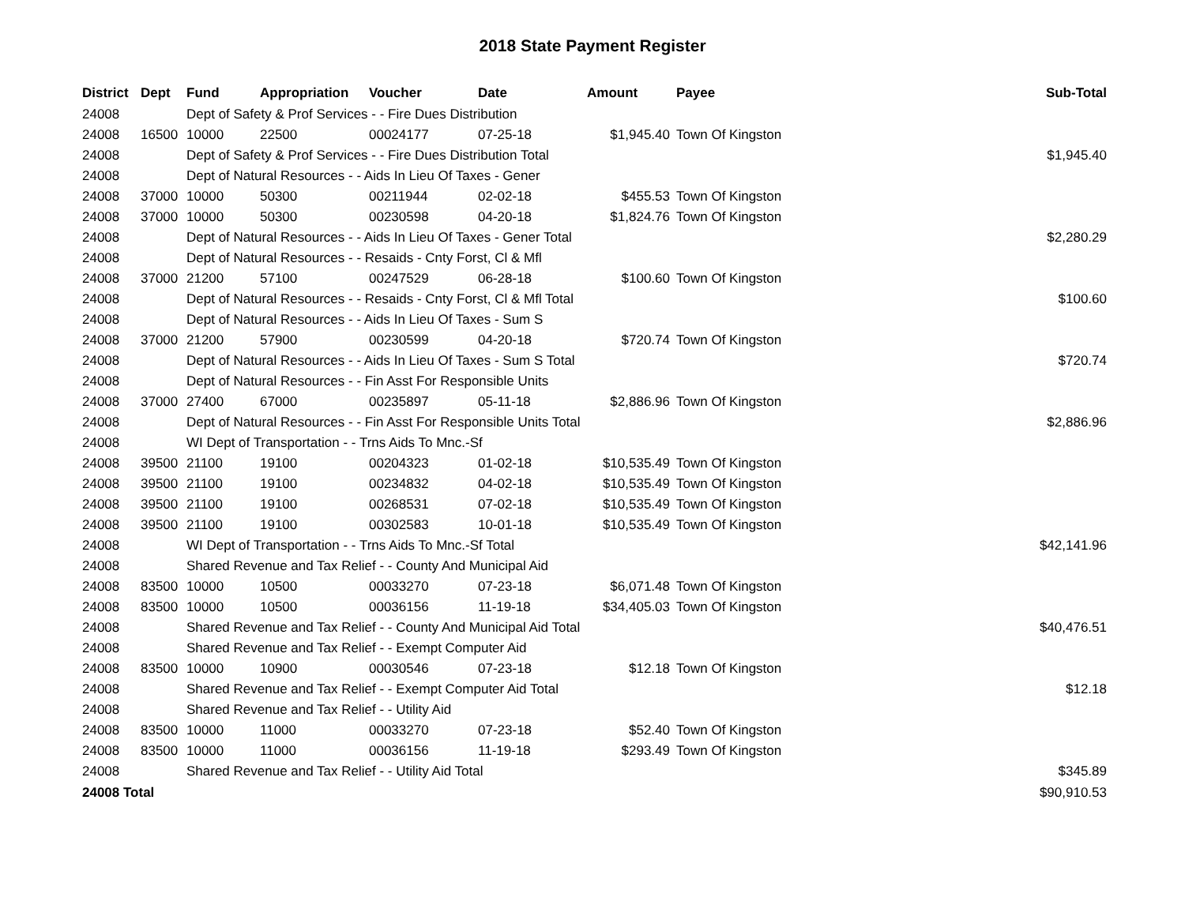2018 State Payment Register
| District | Dept | Fund | Appropriation | Voucher | Date | Amount | Payee | Sub-Total |
| --- | --- | --- | --- | --- | --- | --- | --- | --- |
| 24008 | | Dept of Safety & Prof Services - - Fire Dues Distribution | | | | | | |
| 24008 | 16500 | 10000 | 22500 | 00024177 | 07-25-18 | $1,945.40 | Town Of Kingston | |
| 24008 | | Dept of Safety & Prof Services - - Fire Dues Distribution Total | | | | | | $1,945.40 |
| 24008 | | Dept of Natural Resources - - Aids In Lieu Of Taxes - Gener | | | | | | |
| 24008 | 37000 | 10000 | 50300 | 00211944 | 02-02-18 | $455.53 | Town Of Kingston | |
| 24008 | 37000 | 10000 | 50300 | 00230598 | 04-20-18 | $1,824.76 | Town Of Kingston | |
| 24008 | | Dept of Natural Resources - - Aids In Lieu Of Taxes - Gener Total | | | | | | $2,280.29 |
| 24008 | | Dept of Natural Resources - - Resaids - Cnty Forst, Cl & Mfl | | | | | | |
| 24008 | 37000 | 21200 | 57100 | 00247529 | 06-28-18 | $100.60 | Town Of Kingston | |
| 24008 | | Dept of Natural Resources - - Resaids - Cnty Forst, Cl & Mfl Total | | | | | | $100.60 |
| 24008 | | Dept of Natural Resources - - Aids In Lieu Of Taxes - Sum S | | | | | | |
| 24008 | 37000 | 21200 | 57900 | 00230599 | 04-20-18 | $720.74 | Town Of Kingston | |
| 24008 | | Dept of Natural Resources - - Aids In Lieu Of Taxes - Sum S Total | | | | | | $720.74 |
| 24008 | | Dept of Natural Resources - - Fin Asst For Responsible Units | | | | | | |
| 24008 | 37000 | 27400 | 67000 | 00235897 | 05-11-18 | $2,886.96 | Town Of Kingston | |
| 24008 | | Dept of Natural Resources - - Fin Asst For Responsible Units Total | | | | | | $2,886.96 |
| 24008 | | WI Dept of Transportation - - Trns Aids To Mnc.-Sf | | | | | | |
| 24008 | 39500 | 21100 | 19100 | 00204323 | 01-02-18 | $10,535.49 | Town Of Kingston | |
| 24008 | 39500 | 21100 | 19100 | 00234832 | 04-02-18 | $10,535.49 | Town Of Kingston | |
| 24008 | 39500 | 21100 | 19100 | 00268531 | 07-02-18 | $10,535.49 | Town Of Kingston | |
| 24008 | 39500 | 21100 | 19100 | 00302583 | 10-01-18 | $10,535.49 | Town Of Kingston | |
| 24008 | | WI Dept of Transportation - - Trns Aids To Mnc.-Sf Total | | | | | | $42,141.96 |
| 24008 | | Shared Revenue and Tax Relief - - County And Municipal Aid | | | | | | |
| 24008 | 83500 | 10000 | 10500 | 00033270 | 07-23-18 | $6,071.48 | Town Of Kingston | |
| 24008 | 83500 | 10000 | 10500 | 00036156 | 11-19-18 | $34,405.03 | Town Of Kingston | |
| 24008 | | Shared Revenue and Tax Relief - - County And Municipal Aid Total | | | | | | $40,476.51 |
| 24008 | | Shared Revenue and Tax Relief - - Exempt Computer Aid | | | | | | |
| 24008 | 83500 | 10000 | 10900 | 00030546 | 07-23-18 | $12.18 | Town Of Kingston | |
| 24008 | | Shared Revenue and Tax Relief - - Exempt Computer Aid Total | | | | | | $12.18 |
| 24008 | | Shared Revenue and Tax Relief - - Utility Aid | | | | | | |
| 24008 | 83500 | 10000 | 11000 | 00033270 | 07-23-18 | $52.40 | Town Of Kingston | |
| 24008 | 83500 | 10000 | 11000 | 00036156 | 11-19-18 | $293.49 | Town Of Kingston | |
| 24008 | | Shared Revenue and Tax Relief - - Utility Aid Total | | | | | | $345.89 |
| 24008 Total | | | | | | | | $90,910.53 |